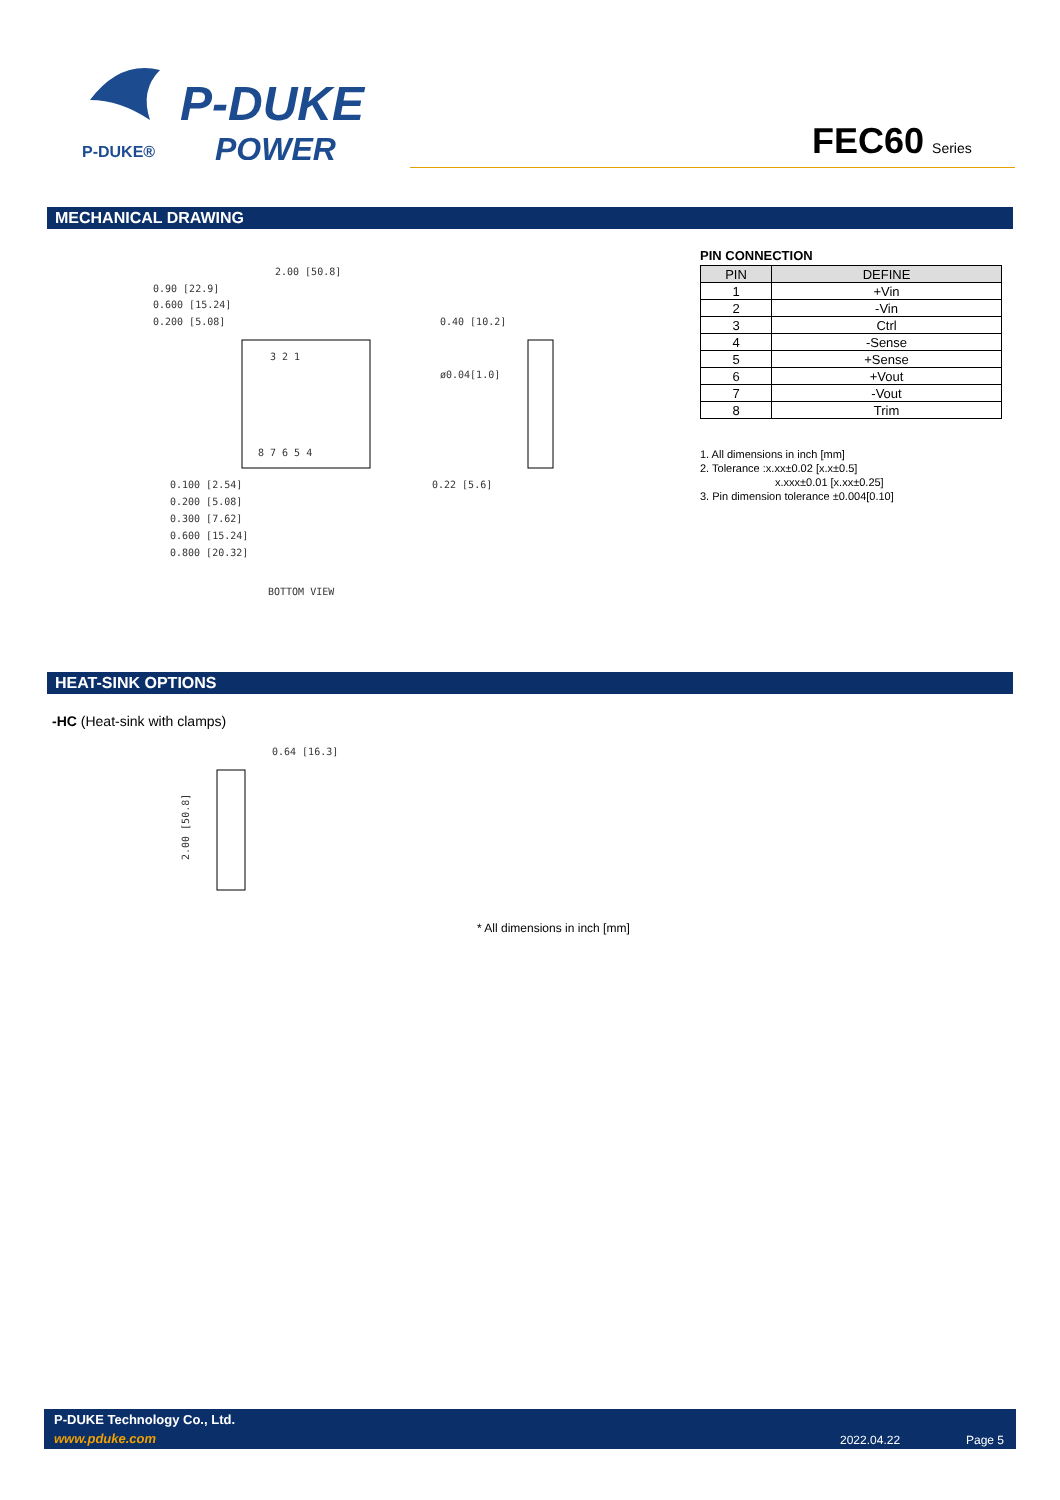P-DUKE®
P-DUKE
POWER
FEC60 Series
MECHANICAL DRAWING
2.00 [50.8]
0.90 [22.9]
0.600 [15.24]
0.200 [5.08]
0.40 [10.2]
ø0.04[1.0]
0.22 [5.6]
0.100 [2.54]
0.200 [5.08]
0.300 [7.62]
0.600 [15.24]
0.800 [20.32]
3 2 1
8 7 6 5 4
BOTTOM VIEW
PIN CONNECTION
| PIN | DEFINE |
| --- | --- |
| 1 | +Vin |
| 2 | -Vin |
| 3 | Ctrl |
| 4 | -Sense |
| 5 | +Sense |
| 6 | +Vout |
| 7 | -Vout |
| 8 | Trim |
1. All dimensions in inch [mm]
2. Tolerance :x.xx±0.02 [x.x±0.5]
x.xxx±0.01 [x.xx±0.25]
3. Pin dimension tolerance ±0.004[0.10]
HEAT-SINK OPTIONS
-HC (Heat-sink with clamps)
0.64 [16.3]
2.00 [50.8]
* All dimensions in inch [mm]
P-DUKE Technology Co., Ltd.
www.pduke.com 2022.04.22 Page 5